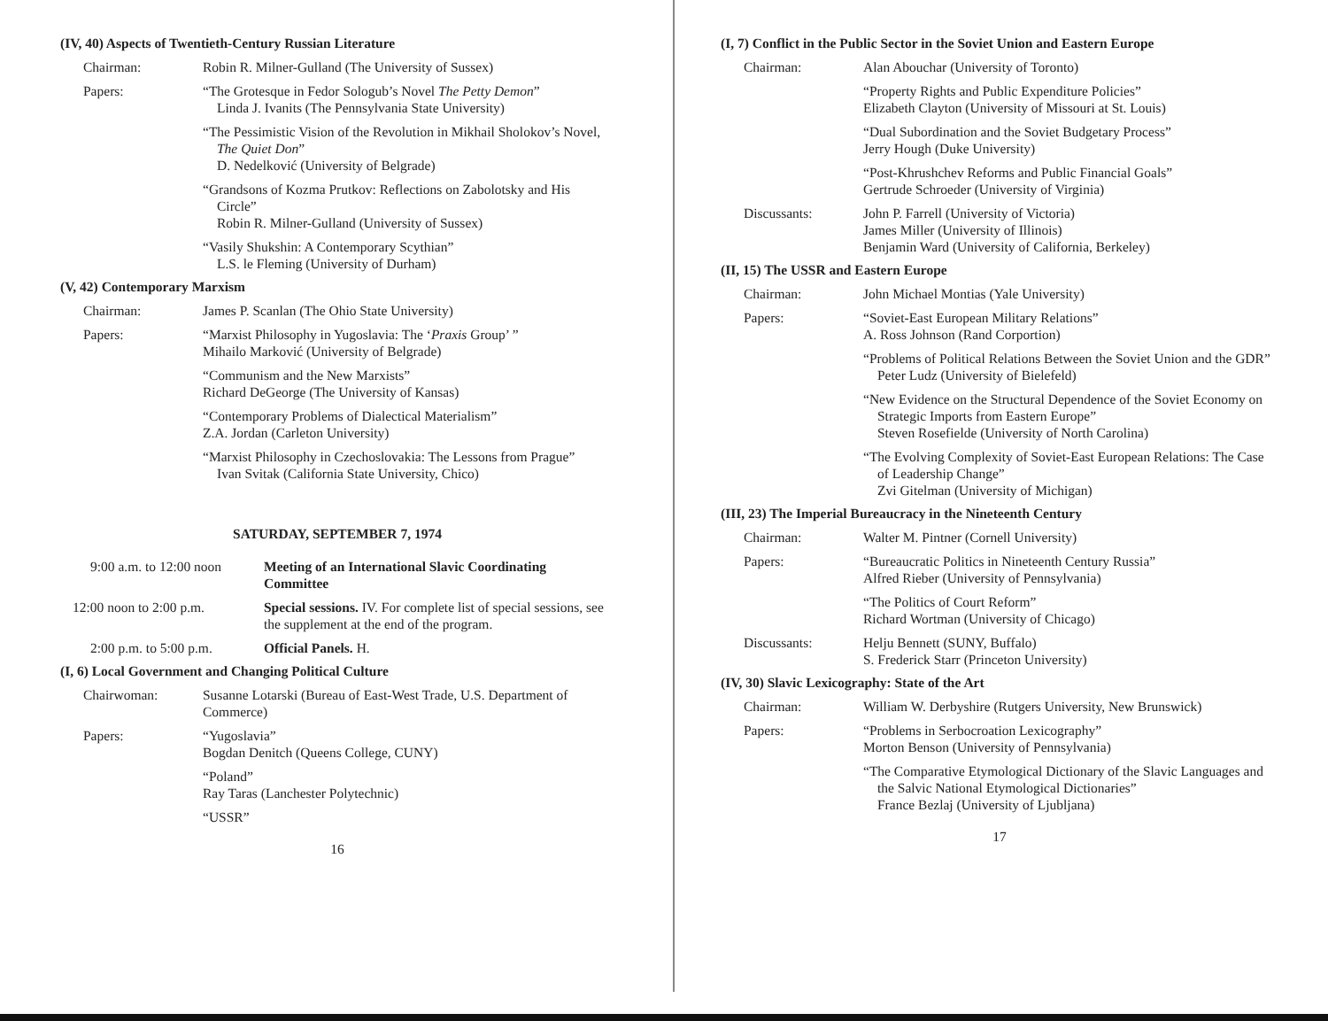(IV, 40) Aspects of Twentieth-Century Russian Literature
Chairman: Robin R. Milner-Gulland (The University of Sussex)
Papers: “The Grotesque in Fedor Sologub’s Novel The Petty Demon”
Linda J. Ivanits (The Pennsylvania State University)
“The Pessimistic Vision of the Revolution in Mikhail Sholokov’s Novel, The Quiet Don”
D. Nedelković (University of Belgrade)
“Grandsons of Kozma Prutkov: Reflections on Zabolotsky and His Circle”
Robin R. Milner-Gulland (University of Sussex)
“Vasily Shukshin: A Contemporary Scythian”
L.S. le Fleming (University of Durham)
(V, 42) Contemporary Marxism
Chairman: James P. Scanlan (The Ohio State University)
Papers: “Marxist Philosophy in Yugoslavia: The ‘Praxis Group’ ”
Mihailo Marković (University of Belgrade)
“Communism and the New Marxists”
Richard DeGeorge (The University of Kansas)
“Contemporary Problems of Dialectical Materialism”
Z.A. Jordan (Carleton University)
“Marxist Philosophy in Czechoslovakia: The Lessons from Prague”
Ivan Svitak (California State University, Chico)
SATURDAY, SEPTEMBER 7, 1974
9:00 a.m. to 12:00 noon
Meeting of an International Slavic Coordinating Committee
12:00 noon to 2:00 p.m. Special sessions. IV. For complete list of special sessions, see the supplement at the end of the program.
2:00 p.m. to 5:00 p.m.
Official Panels. H.
(I, 6) Local Government and Changing Political Culture
Chairwoman: Susanne Lotarski (Bureau of East-West Trade, U.S. Department of Commerce)
Papers: “Yugoslavia”
Bogdan Denitch (Queens College, CUNY)
“Poland”
Ray Taras (Lanchester Polytechnic)
“USSR”
16
(I, 7) Conflict in the Public Sector in the Soviet Union and Eastern Europe
Chairman: Alan Abouchar (University of Toronto)
“Property Rights and Public Expenditure Policies”
Elizabeth Clayton (University of Missouri at St. Louis)
“Dual Subordination and the Soviet Budgetary Process”
Jerry Hough (Duke University)
“Post-Khrushchev Reforms and Public Financial Goals”
Gertrude Schroeder (University of Virginia)
Discussants: John P. Farrell (University of Victoria)
James Miller (University of Illinois)
Benjamin Ward (University of California, Berkeley)
(II, 15) The USSR and Eastern Europe
Chairman: John Michael Montias (Yale University)
Papers: “Soviet-East European Military Relations”
A. Ross Johnson (Rand Corportion)
“Problems of Political Relations Between the Soviet Union and the GDR”
Peter Ludz (University of Bielefeld)
“New Evidence on the Structural Dependence of the Soviet Economy on Strategic Imports from Eastern Europe”
Steven Rosefielde (University of North Carolina)
“The Evolving Complexity of Soviet-East European Relations: The Case of Leadership Change”
Zvi Gitelman (University of Michigan)
(III, 23) The Imperial Bureaucracy in the Nineteenth Century
Chairman: Walter M. Pintner (Cornell University)
Papers: “Bureaucratic Politics in Nineteenth Century Russia”
Alfred Rieber (University of Pennsylvania)
“The Politics of Court Reform”
Richard Wortman (University of Chicago)
Discussants: Helju Bennett (SUNY, Buffalo)
S. Frederick Starr (Princeton University)
(IV, 30) Slavic Lexicography: State of the Art
Chairman: William W. Derbyshire (Rutgers University, New Brunswick)
Papers: “Problems in Serbocroation Lexicography”
Morton Benson (University of Pennsylvania)
“The Comparative Etymological Dictionary of the Slavic Languages and the Salvic National Etymological Dictionaries”
France Bezlaj (University of Ljubljana)
17